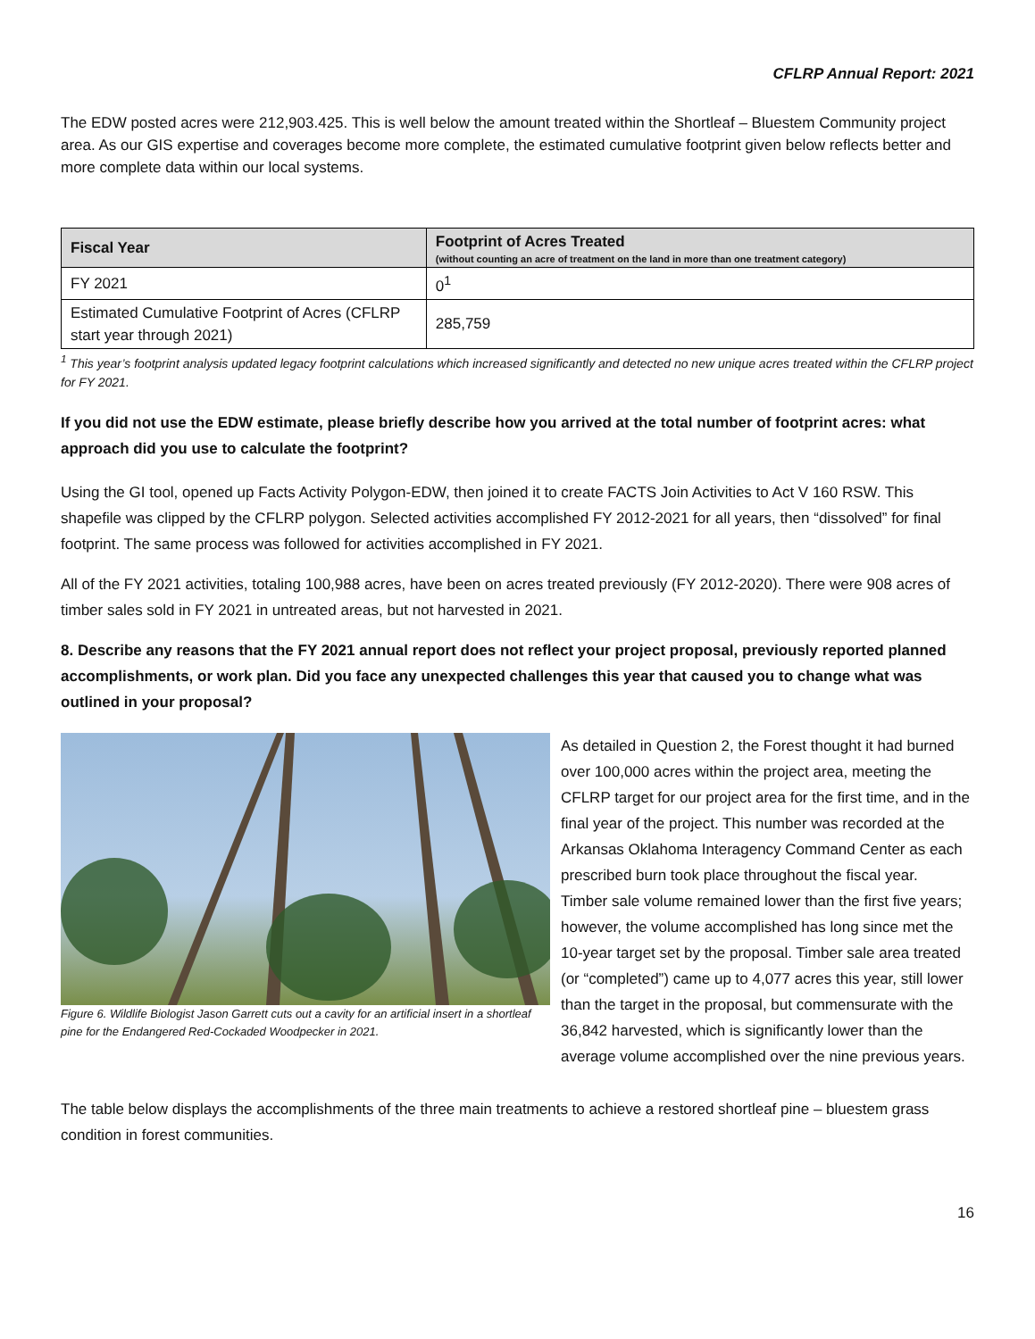CFLRP Annual Report: 2021
The EDW posted acres were 212,903.425. This is well below the amount treated within the Shortleaf – Bluestem Community project area. As our GIS expertise and coverages become more complete, the estimated cumulative footprint given below reflects better and more complete data within our local systems.
| Fiscal Year | Footprint of Acres Treated (without counting an acre of treatment on the land in more than one treatment category) |
| --- | --- |
| FY 2021 | 0<sup>1</sup> |
| Estimated Cumulative Footprint of Acres (CFLRP start year through 2021) | 285,759 |
<sup>1</sup> This year’s footprint analysis updated legacy footprint calculations which increased significantly and detected no new unique acres treated within the CFLRP project for FY 2021.
If you did not use the EDW estimate, please briefly describe how you arrived at the total number of footprint acres: what approach did you use to calculate the footprint?
Using the GI tool, opened up Facts Activity Polygon-EDW, then joined it to create FACTS Join Activities to Act V 160 RSW. This shapefile was clipped by the CFLRP polygon. Selected activities accomplished FY 2012-2021 for all years, then “dissolved” for final footprint. The same process was followed for activities accomplished in FY 2021.
All of the FY 2021 activities, totaling 100,988 acres, have been on acres treated previously (FY 2012-2020). There were 908 acres of timber sales sold in FY 2021 in untreated areas, but not harvested in 2021.
8. Describe any reasons that the FY 2021 annual report does not reflect your project proposal, previously reported planned accomplishments, or work plan. Did you face any unexpected challenges this year that caused you to change what was outlined in your proposal?
Figure 6. Wildlife Biologist Jason Garrett cuts out a cavity for an artificial insert in a shortleaf pine for the Endangered Red-Cockaded Woodpecker in 2021.
As detailed in Question 2, the Forest thought it had burned over 100,000 acres within the project area, meeting the CFLRP target for our project area for the first time, and in the final year of the project. This number was recorded at the Arkansas Oklahoma Interagency Command Center as each prescribed burn took place throughout the fiscal year.
Timber sale volume remained lower than the first five years; however, the volume accomplished has long since met the 10-year target set by the proposal. Timber sale area treated (or “completed”) came up to 4,077 acres this year, still lower than the target in the proposal, but commensurate with the 36,842 harvested, which is significantly lower than the average volume accomplished over the nine previous years.
The table below displays the accomplishments of the three main treatments to achieve a restored shortleaf pine – bluestem grass condition in forest communities.
16